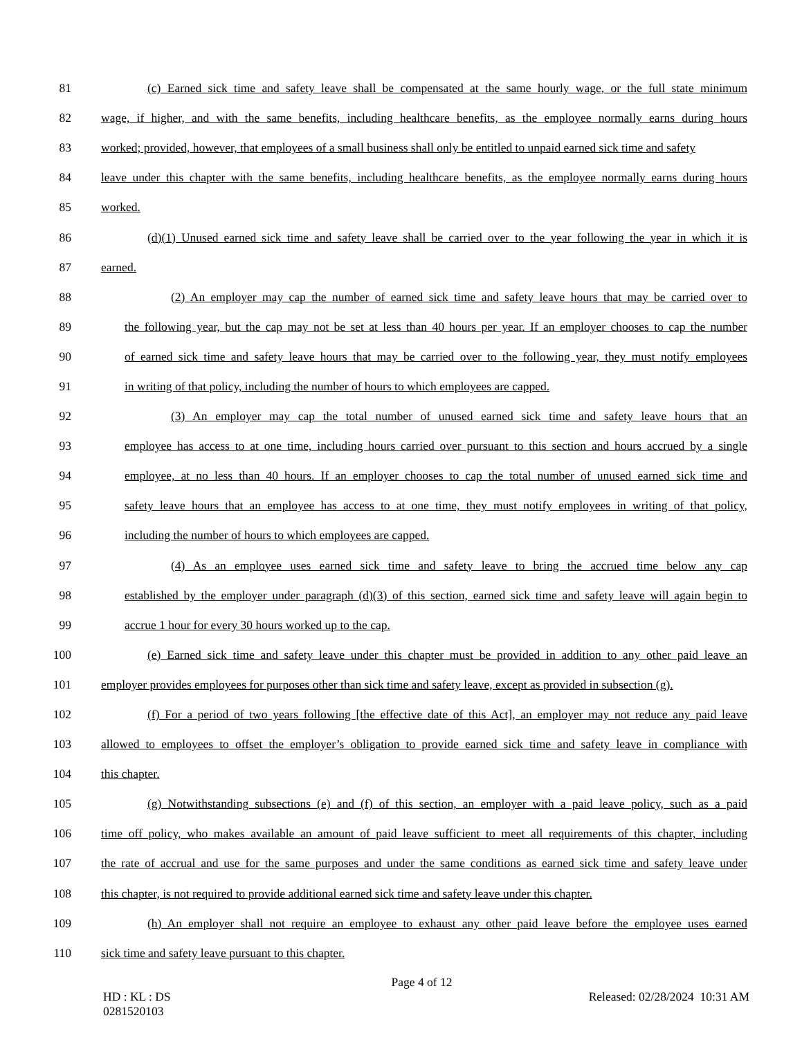81 (c) Earned sick time and safety leave shall be compensated at the same hourly wage, or the full state minimum
82 wage, if higher, and with the same benefits, including healthcare benefits, as the employee normally earns during hours
83 worked; provided, however, that employees of a small business shall only be entitled to unpaid earned sick time and safety
84 leave under this chapter with the same benefits, including healthcare benefits, as the employee normally earns during hours
85 worked.
86 (d)(1) Unused earned sick time and safety leave shall be carried over to the year following the year in which it is
87 earned.
88 (2) An employer may cap the number of earned sick time and safety leave hours that may be carried over to
89 the following year, but the cap may not be set at less than 40 hours per year. If an employer chooses to cap the number
90 of earned sick time and safety leave hours that may be carried over to the following year, they must notify employees
91 in writing of that policy, including the number of hours to which employees are capped.
92 (3) An employer may cap the total number of unused earned sick time and safety leave hours that an
93 employee has access to at one time, including hours carried over pursuant to this section and hours accrued by a single
94 employee, at no less than 40 hours. If an employer chooses to cap the total number of unused earned sick time and
95 safety leave hours that an employee has access to at one time, they must notify employees in writing of that policy,
96 including the number of hours to which employees are capped.
97 (4) As an employee uses earned sick time and safety leave to bring the accrued time below any cap
98 established by the employer under paragraph (d)(3) of this section, earned sick time and safety leave will again begin to
99 accrue 1 hour for every 30 hours worked up to the cap.
100 (e) Earned sick time and safety leave under this chapter must be provided in addition to any other paid leave an
101 employer provides employees for purposes other than sick time and safety leave, except as provided in subsection (g).
102 (f) For a period of two years following [the effective date of this Act], an employer may not reduce any paid leave
103 allowed to employees to offset the employer’s obligation to provide earned sick time and safety leave in compliance with
104 this chapter.
105 (g) Notwithstanding subsections (e) and (f) of this section, an employer with a paid leave policy, such as a paid
106 time off policy, who makes available an amount of paid leave sufficient to meet all requirements of this chapter, including
107 the rate of accrual and use for the same purposes and under the same conditions as earned sick time and safety leave under
108 this chapter, is not required to provide additional earned sick time and safety leave under this chapter.
109 (h) An employer shall not require an employee to exhaust any other paid leave before the employee uses earned
110 sick time and safety leave pursuant to this chapter.
Page 4 of 12
HD : KL : DS
0281520103 Released: 02/28/2024 10:31 AM